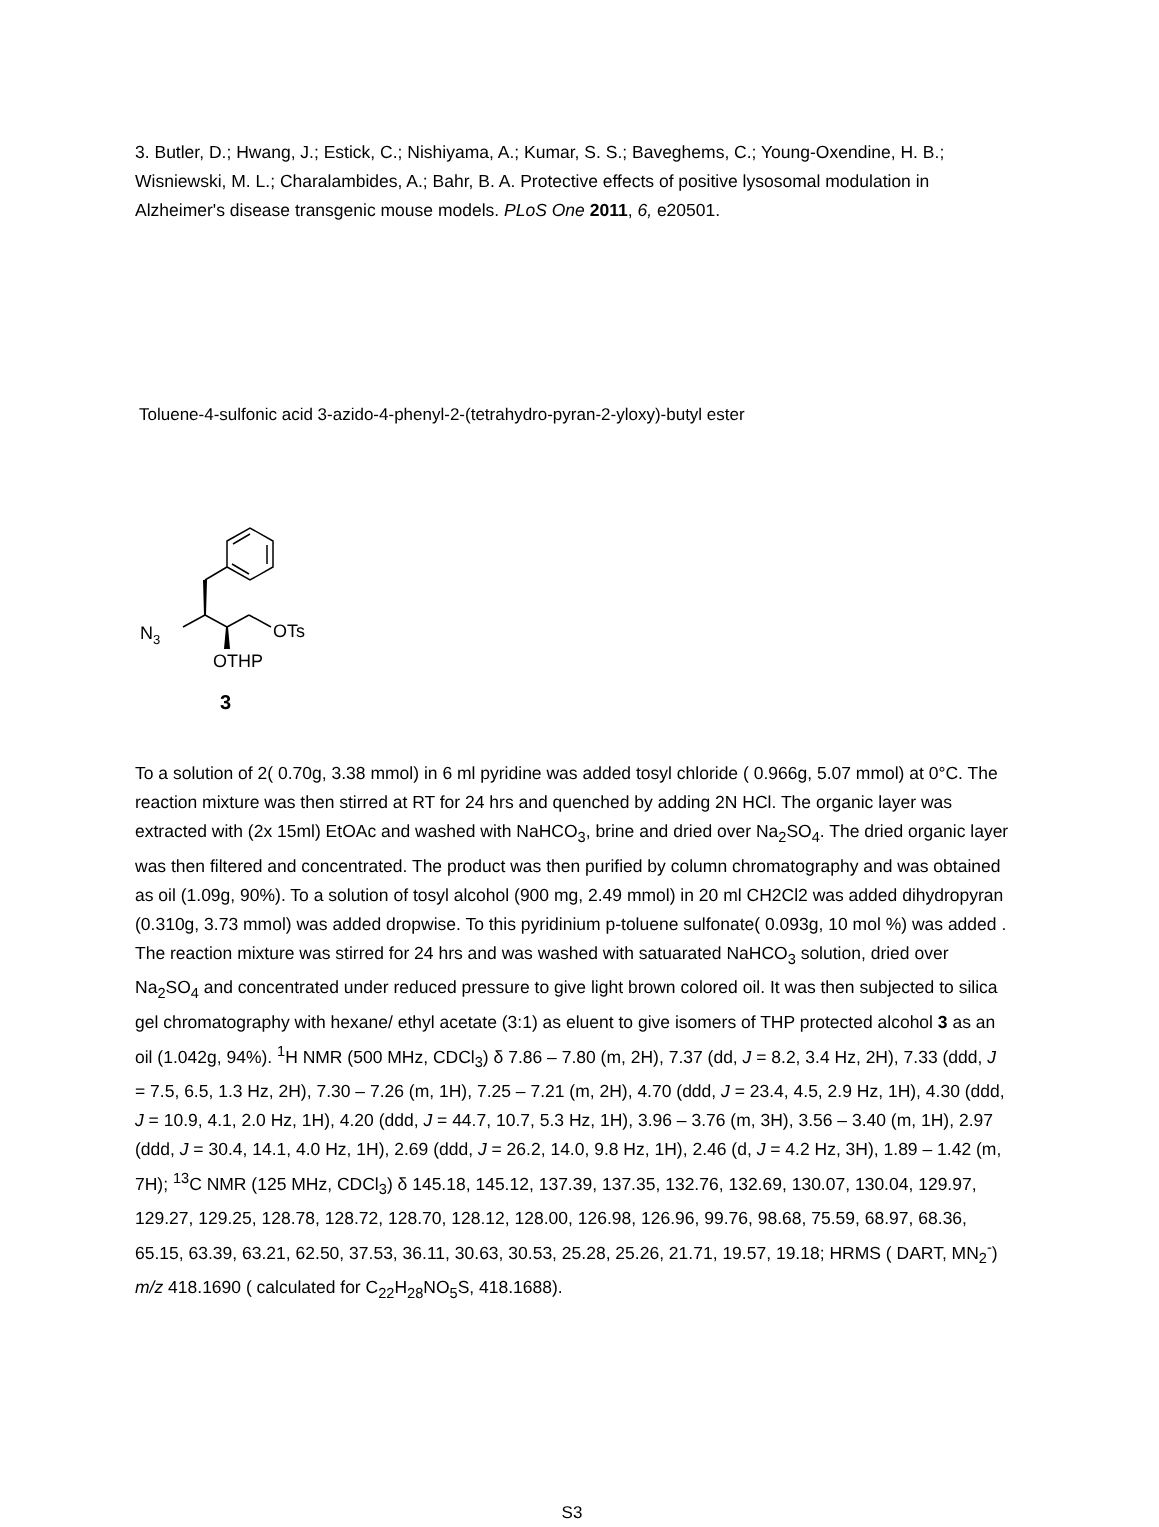3. Butler, D.; Hwang, J.; Estick, C.; Nishiyama, A.; Kumar, S. S.; Baveghems, C.; Young-Oxendine, H. B.; Wisniewski, M. L.; Charalambides, A.; Bahr, B. A. Protective effects of positive lysosomal modulation in Alzheimer's disease transgenic mouse models. PLoS One 2011, 6, e20501.
Toluene-4-sulfonic acid 3-azido-4-phenyl-2-(tetrahydro-pyran-2-yloxy)-butyl ester
N3
OTs
OTHP
3
To a solution of 2( 0.70g, 3.38 mmol) in 6 ml pyridine was added tosyl chloride ( 0.966g, 5.07 mmol) at 0°C. The reaction mixture was then stirred at RT for 24 hrs and quenched by adding 2N HCl. The organic layer was extracted with (2x 15ml) EtOAc and washed with NaHCO<sub>3</sub>, brine and dried over Na<sub>2</sub>SO<sub>4</sub>. The dried organic layer was then filtered and concentrated. The product was then purified by column chromatography and was obtained as oil (1.09g, 90%). To a solution of tosyl alcohol (900 mg, 2.49 mmol) in 20 ml CH2Cl2 was added dihydropyran (0.310g, 3.73 mmol) was added dropwise. To this pyridinium p-toluene sulfonate( 0.093g, 10 mol %) was added . The reaction mixture was stirred for 24 hrs and was washed with satuarated NaHCO<sub>3</sub> solution, dried over Na<sub>2</sub>SO<sub>4</sub> and concentrated under reduced pressure to give light brown colored oil. It was then subjected to silica gel chromatography with hexane/ ethyl acetate (3:1) as eluent to give isomers of THP protected alcohol 3 as an oil (1.042g, 94%). <sup>1</sup>H NMR (500 MHz, CDCl<sub>3</sub>) δ 7.86 – 7.80 (m, 2H), 7.37 (dd, J = 8.2, 3.4 Hz, 2H), 7.33 (ddd, J = 7.5, 6.5, 1.3 Hz, 2H), 7.30 – 7.26 (m, 1H), 7.25 – 7.21 (m, 2H), 4.70 (ddd, J = 23.4, 4.5, 2.9 Hz, 1H), 4.30 (ddd, J = 10.9, 4.1, 2.0 Hz, 1H), 4.20 (ddd, J = 44.7, 10.7, 5.3 Hz, 1H), 3.96 – 3.76 (m, 3H), 3.56 – 3.40 (m, 1H), 2.97 (ddd, J = 30.4, 14.1, 4.0 Hz, 1H), 2.69 (ddd, J = 26.2, 14.0, 9.8 Hz, 1H), 2.46 (d, J = 4.2 Hz, 3H), 1.89 – 1.42 (m, 7H); <sup>13</sup>C NMR (125 MHz, CDCl<sub>3</sub>) δ 145.18, 145.12, 137.39, 137.35, 132.76, 132.69, 130.07, 130.04, 129.97, 129.27, 129.25, 128.78, 128.72, 128.70, 128.12, 128.00, 126.98, 126.96, 99.76, 98.68, 75.59, 68.97, 68.36, 65.15, 63.39, 63.21, 62.50, 37.53, 36.11, 30.63, 30.53, 25.28, 25.26, 21.71, 19.57, 19.18; HRMS ( DART, MN<sub>2</sub><sup>-</sup>) m/z 418.1690 ( calculated for C<sub>22</sub>H<sub>28</sub>NO<sub>5</sub>S, 418.1688).
S3